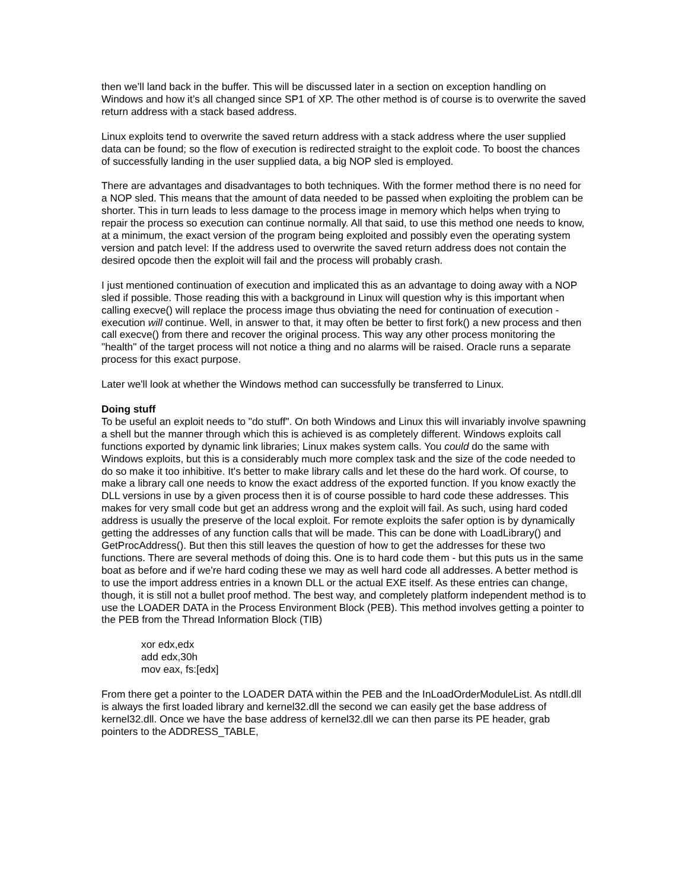then we’ll land back in the buffer. This will be discussed later in a section on exception handling on Windows and how it’s all changed since SP1 of XP. The other method is of course is to overwrite the saved return address with a stack based address.
Linux exploits tend to overwrite the saved return address with a stack address where the user supplied data can be found; so the flow of execution is redirected straight to the exploit code. To boost the chances of successfully landing in the user supplied data, a big NOP sled is employed.
There are advantages and disadvantages to both techniques. With the former method there is no need for a NOP sled. This means that the amount of data needed to be passed when exploiting the problem can be shorter. This in turn leads to less damage to the process image in memory which helps when trying to repair the process so execution can continue normally. All that said, to use this method one needs to know, at a minimum, the exact version of the program being exploited and possibly even the operating system version and patch level: If the address used to overwrite the saved return address does not contain the desired opcode then the exploit will fail and the process will probably crash.
I just mentioned continuation of execution and implicated this as an advantage to doing away with a NOP sled if possible. Those reading this with a background in Linux will question why is this important when calling execve() will replace the process image thus obviating the need for continuation of execution - execution will continue. Well, in answer to that, it may often be better to first fork() a new process and then call execve() from there and recover the original process. This way any other process monitoring the "health" of the target process will not notice a thing and no alarms will be raised. Oracle runs a separate process for this exact purpose.
Later we'll look at whether the Windows method can successfully be transferred to Linux.
Doing stuff
To be useful an exploit needs to "do stuff". On both Windows and Linux this will invariably involve spawning a shell but the manner through which this is achieved is as completely different. Windows exploits call functions exported by dynamic link libraries; Linux makes system calls. You could do the same with Windows exploits, but this is a considerably much more complex task and the size of the code needed to do so make it too inhibitive. It's better to make library calls and let these do the hard work. Of course, to make a library call one needs to know the exact address of the exported function. If you know exactly the DLL versions in use by a given process then it is of course possible to hard code these addresses. This makes for very small code but get an address wrong and the exploit will fail. As such, using hard coded address is usually the preserve of the local exploit. For remote exploits the safer option is by dynamically getting the addresses of any function calls that will be made. This can be done with LoadLibrary() and GetProcAddress(). But then this still leaves the question of how to get the addresses for these two functions. There are several methods of doing this. One is to hard code them - but this puts us in the same boat as before and if we're hard coding these we may as well hard code all addresses. A better method is to use the import address entries in a known DLL or the actual EXE itself. As these entries can change, though, it is still not a bullet proof method. The best way, and completely platform independent method is to use the LOADER DATA in the Process Environment Block (PEB). This method involves getting a pointer to the PEB from the Thread Information Block (TIB)
xor edx,edx
add edx,30h
mov eax, fs:[edx]
From there get a pointer to the LOADER DATA within the PEB and the InLoadOrderModuleList. As ntdll.dll is always the first loaded library and kernel32.dll the second we can easily get the base address of kernel32.dll. Once we have the base address of kernel32.dll we can then parse its PE header, grab pointers to the ADDRESS_TABLE,